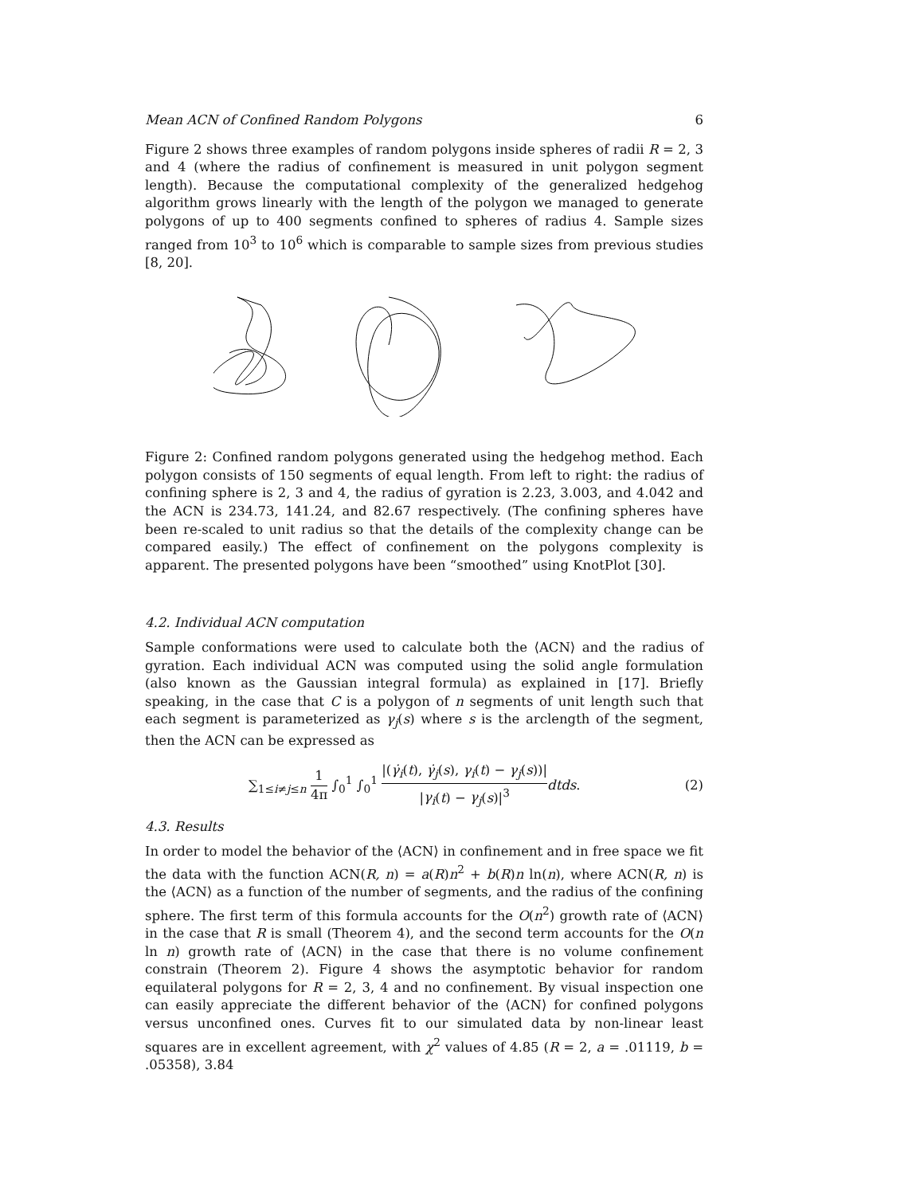Mean ACN of Confined Random Polygons 6
Figure 2 shows three examples of random polygons inside spheres of radii R = 2, 3 and 4 (where the radius of confinement is measured in unit polygon segment length). Because the computational complexity of the generalized hedgehog algorithm grows linearly with the length of the polygon we managed to generate polygons of up to 400 segments confined to spheres of radius 4. Sample sizes ranged from 10<sup>3</sup> to 10<sup>6</sup> which is comparable to sample sizes from previous studies [8, 20].
Figure 2: Confined random polygons generated using the hedgehog method. Each polygon consists of 150 segments of equal length. From left to right: the radius of confining sphere is 2, 3 and 4, the radius of gyration is 2.23, 3.003, and 4.042 and the ACN is 234.73, 141.24, and 82.67 respectively. (The confining spheres have been re-scaled to unit radius so that the details of the complexity change can be compared easily.) The effect of confinement on the polygons complexity is apparent. The presented polygons have been “smoothed” using KnotPlot [30].
4.2. Individual ACN computation
Sample conformations were used to calculate both the ⟨ACN⟩ and the radius of gyration. Each individual ACN was computed using the solid angle formulation (also known as the Gaussian integral formula) as explained in [17]. Briefly speaking, in the case that C is a polygon of n segments of unit length such that each segment is parameterized as γ<sub>j</sub>(s) where s is the arclength of the segment, then the ACN can be expressed as
∑<sub>1≤i≠j≤n</sub> 1 4π ∫<sub>0</sub><sup>1</sup> ∫<sub>0</sub><sup>1</sup> |(γ̇<sub>i</sub>(t), γ̇<sub>j</sub>(s), γ<sub>i</sub>(t) − γ<sub>j</sub>(s))| |γ<sub>i</sub>(t) − γ<sub>j</sub>(s)|<sup>3</sup> dtds. (2)
4.3. Results
In order to model the behavior of the ⟨ACN⟩ in confinement and in free space we fit the data with the function ACN(R, n) = a(R)n<sup>2</sup> + b(R)n ln(n), where ACN(R, n) is the ⟨ACN⟩ as a function of the number of segments, and the radius of the confining sphere. The first term of this formula accounts for the O(n<sup>2</sup>) growth rate of ⟨ACN⟩ in the case that R is small (Theorem 4), and the second term accounts for the O(n ln n) growth rate of ⟨ACN⟩ in the case that there is no volume confinement constrain (Theorem 2). Figure 4 shows the asymptotic behavior for random equilateral polygons for R = 2, 3, 4 and no confinement. By visual inspection one can easily appreciate the different behavior of the ⟨ACN⟩ for confined polygons versus unconfined ones. Curves fit to our simulated data by non-linear least squares are in excellent agreement, with χ<sup>2</sup> values of 4.85 (R = 2, a = .01119, b = .05358), 3.84